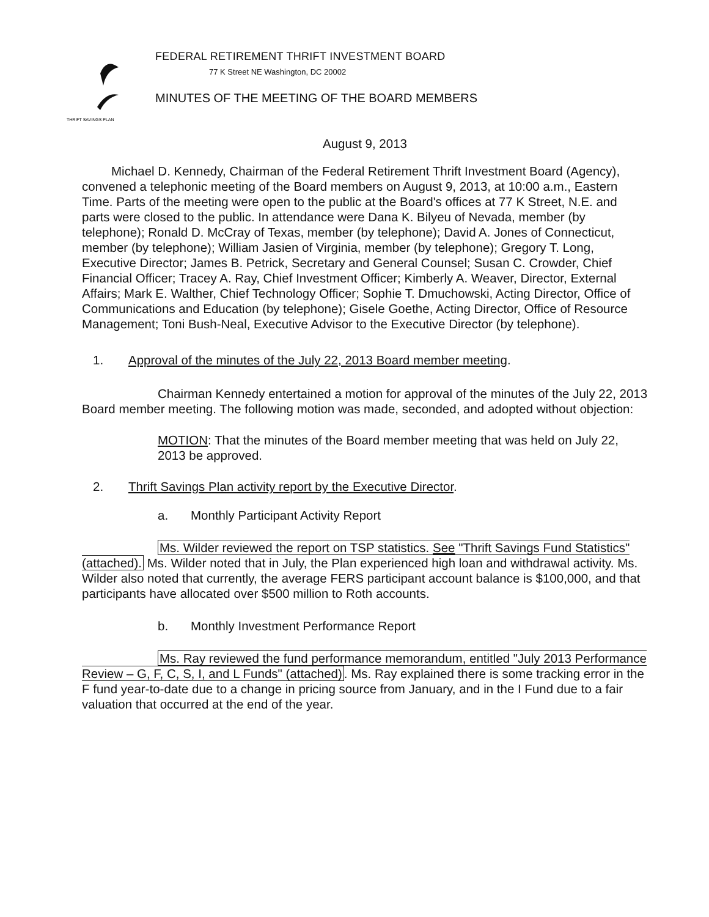THRIFT SAVINGS PLAN
FEDERAL RETIREMENT THRIFT INVESTMENT BOARD
77 K Street NE Washington, DC 20002
MINUTES OF THE MEETING OF THE BOARD MEMBERS
August 9, 2013
Michael D. Kennedy, Chairman of the Federal Retirement Thrift Investment Board (Agency), convened a telephonic meeting of the Board members on August 9, 2013, at 10:00 a.m., Eastern Time. Parts of the meeting were open to the public at the Board's offices at 77 K Street, N.E. and parts were closed to the public. In attendance were Dana K. Bilyeu of Nevada, member (by telephone); Ronald D. McCray of Texas, member (by telephone); David A. Jones of Connecticut, member (by telephone); William Jasien of Virginia, member (by telephone); Gregory T. Long, Executive Director; James B. Petrick, Secretary and General Counsel; Susan C. Crowder, Chief Financial Officer; Tracey A. Ray, Chief Investment Officer; Kimberly A. Weaver, Director, External Affairs; Mark E. Walther, Chief Technology Officer; Sophie T. Dmuchowski, Acting Director, Office of Communications and Education (by telephone); Gisele Goethe, Acting Director, Office of Resource Management; Toni Bush-Neal, Executive Advisor to the Executive Director (by telephone).
1. Approval of the minutes of the July 22, 2013 Board member meeting.
Chairman Kennedy entertained a motion for approval of the minutes of the July 22, 2013 Board member meeting. The following motion was made, seconded, and adopted without objection:
MOTION: That the minutes of the Board member meeting that was held on July 22, 2013 be approved.
2. Thrift Savings Plan activity report by the Executive Director.
a. Monthly Participant Activity Report
Ms. Wilder reviewed the report on TSP statistics. See "Thrift Savings Fund Statistics" (attached). Ms. Wilder noted that in July, the Plan experienced high loan and withdrawal activity. Ms. Wilder also noted that currently, the average FERS participant account balance is $100,000, and that participants have allocated over $500 million to Roth accounts.
b. Monthly Investment Performance Report
Ms. Ray reviewed the fund performance memorandum, entitled "July 2013 Performance Review – G, F, C, S, I, and L Funds" (attached). Ms. Ray explained there is some tracking error in the F fund year-to-date due to a change in pricing source from January, and in the I Fund due to a fair valuation that occurred at the end of the year.